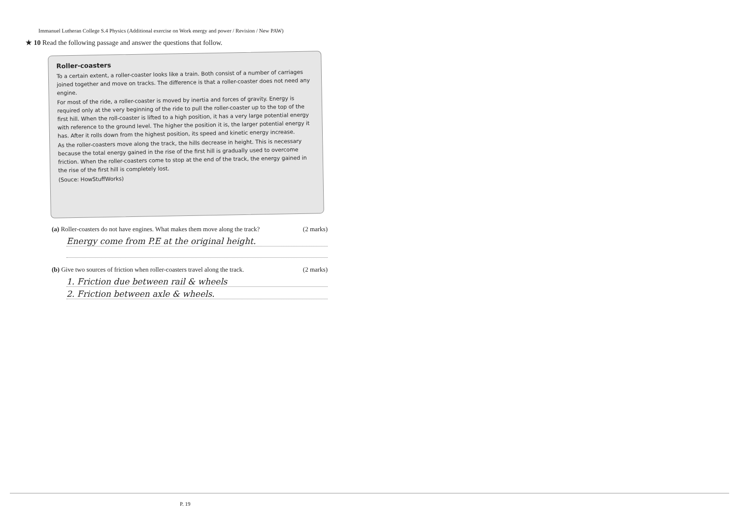Immanuel Lutheran College S.4 Physics (Additional exercise on Work energy and power / Revision / New PAW)
★ 10 Read the following passage and answer the questions that follow.
Roller-coasters
To a certain extent, a roller-coaster looks like a train. Both consist of a number of carriages joined together and move on tracks. The difference is that a roller-coaster does not need any engine.
For most of the ride, a roller-coaster is moved by inertia and forces of gravity. Energy is required only at the very beginning of the ride to pull the roller-coaster up to the top of the first hill. When the roll-coaster is lifted to a high position, it has a very large potential energy with reference to the ground level. The higher the position it is, the larger potential energy it has. After it rolls down from the highest position, its speed and kinetic energy increase.
As the roller-coasters move along the track, the hills decrease in height. This is necessary because the total energy gained in the rise of the first hill is gradually used to overcome friction. When the roller-coasters come to stop at the end of the track, the energy gained in the rise of the first hill is completely lost.
(Souce: HowStuffWorks)
(a) Roller-coasters do not have engines. What makes them move along the track? (2 marks)
Energy come from P.E at the original height.
(b) Give two sources of friction when roller-coasters travel along the track. (2 marks)
1. Friction due between rail & wheels
2. Friction between axle & wheels.
P. 19